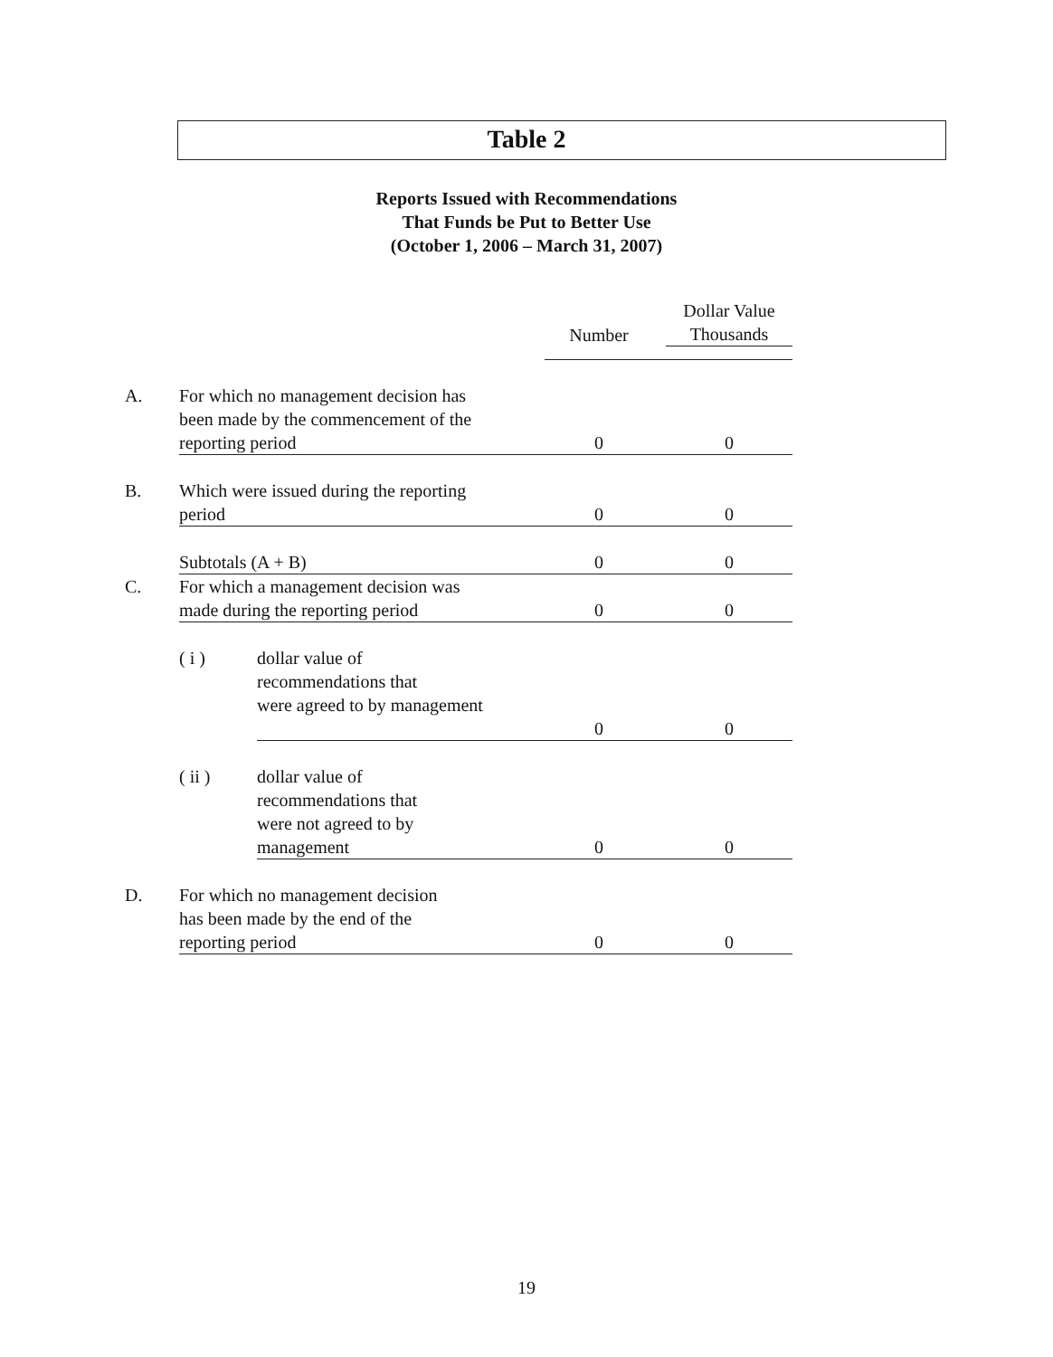Table 2
Reports Issued with Recommendations
That Funds be Put to Better Use
(October 1, 2006 – March 31, 2007)
| | | | Number | | Dollar Value Thousands |
| --- | --- | --- | --- | --- | --- |
| A. | For which no management decision has been made by the commencement of the reporting period | | 0 | | 0 |
| B. | Which were issued during the reporting period | | 0 | | 0 |
| | Subtotals (A + B) | | 0 | | 0 |
| C. | For which a management decision was made during the reporting period | | 0 | | 0 |
| | ( i ) | dollar value of recommendations that were agreed to by management | 0 | | 0 |
| | ( ii ) | dollar value of recommendations that were not agreed to by management | 0 | | 0 |
| D. | For which no management decision has been made by the end of the reporting period | | 0 | | 0 |
19